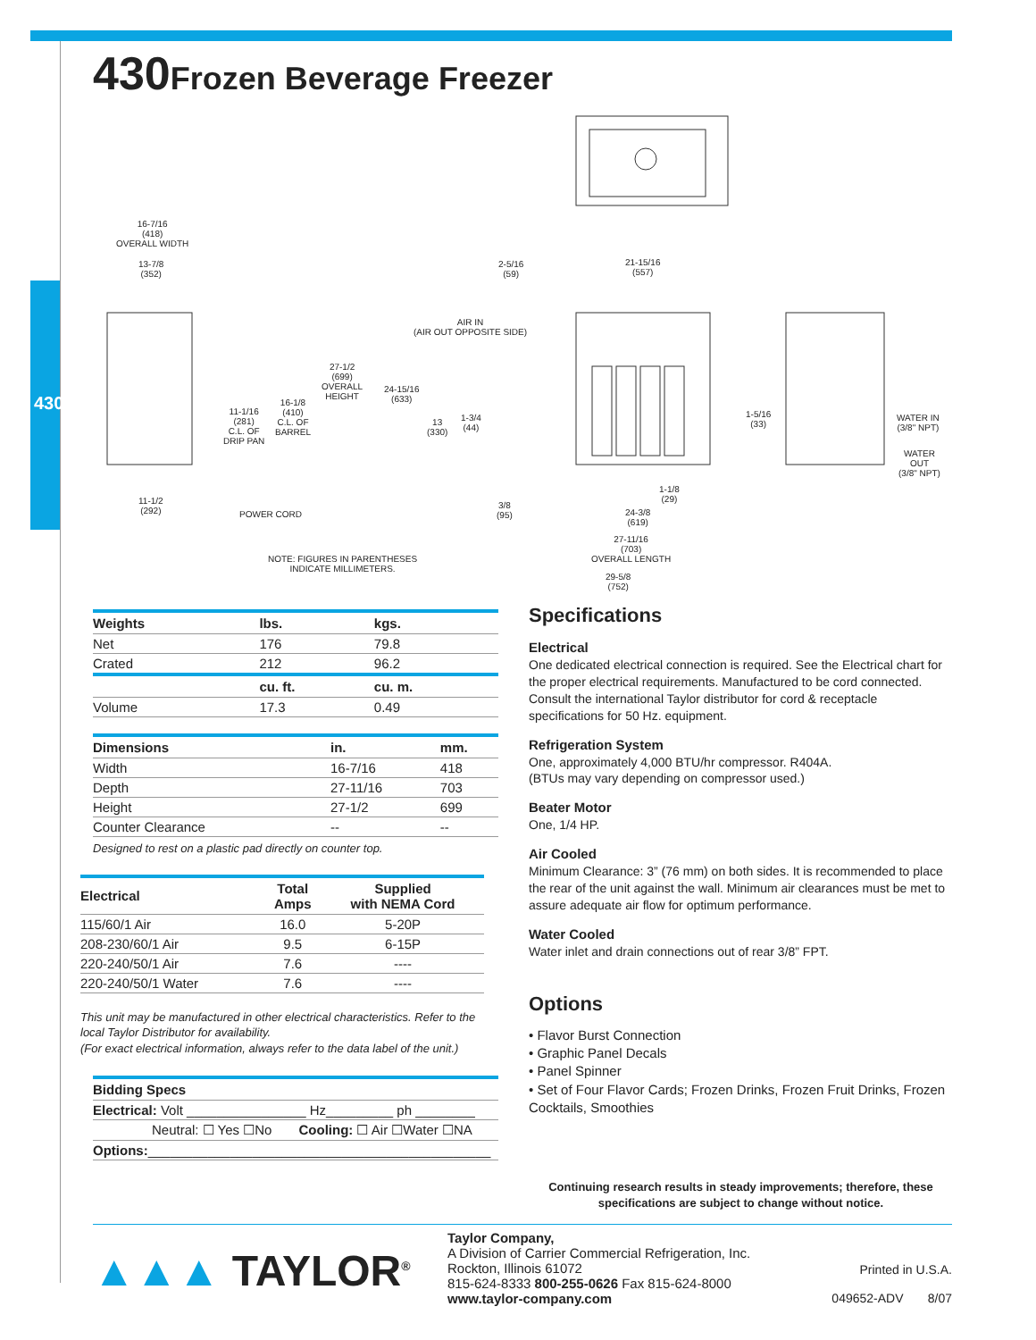430
430 Frozen Beverage Freezer
16-7/16
(418)
OVERALL WIDTH
13-7/8
(352)
27-1/2
(699)
OVERALL
HEIGHT
11-1/16
(281)
C.L. OF
DRIP PAN
16-1/8
(410)
C.L. OF
BARREL
11-1/2
(292)
POWER CORD
24-15/16
(633)
13
(330)
1-3/4
(44)
2-5/16
(59)
21-15/16
(557)
AIR IN
(AIR OUT OPPOSITE SIDE)
1-5/16
(33)
WATER IN
(3/8" NPT)
WATER
OUT
(3/8" NPT)
3/8
(95)
1-1/8
(29)
24-3/8
(619)
27-11/16
(703)
OVERALL LENGTH
29-5/8
(752)
NOTE: FIGURES IN PARENTHESES
INDICATE MILLIMETERS.
| Weights | lbs. | kgs. |
| --- | --- | --- |
| Net | 176 | 79.8 |
| Crated | 212 | 96.2 |
| | cu. ft. | cu. m. |
| Volume | 17.3 | 0.49 |
| Dimensions | in. | mm. |
| --- | --- | --- |
| Width | 16-7/16 | 418 |
| Depth | 27-11/16 | 703 |
| Height | 27-1/2 | 699 |
| Counter Clearance | -- | -- |
Designed to rest on a plastic pad directly on counter top.
| Electrical | Total Amps | Supplied with NEMA Cord |
| --- | --- | --- |
| 115/60/1 Air | 16.0 | 5-20P |
| 208-230/60/1 Air | 9.5 | 6-15P |
| 220-240/50/1 Air | 7.6 | ---- |
| 220-240/50/1 Water | 7.6 | ---- |
This unit may be manufactured in other electrical characteristics. Refer to the local Taylor Distributor for availability.
(For exact electrical information, always refer to the data label of the unit.)
| Bidding Specs | |
| --- | --- |
| Electrical: Volt ________________ Hz_________ ph ________ | |
| Neutral: ☐ Yes ☐No | Cooling: ☐ Air ☐Water ☐NA |
| Options: ______________________________________________ | |
Specifications
Electrical
One dedicated electrical connection is required. See the Electrical chart for the proper electrical requirements. Manufactured to be cord connected. Consult the international Taylor distributor for cord & receptacle specifications for 50 Hz. equipment.
Refrigeration System
One, approximately 4,000 BTU/hr compressor. R404A.
(BTUs may vary depending on compressor used.)
Beater Motor
One, 1/4 HP.
Air Cooled
Minimum Clearance: 3” (76 mm) on both sides. It is recommended to place the rear of the unit against the wall. Minimum air clearances must be met to assure adequate air flow for optimum performance.
Water Cooled
Water inlet and drain connections out of rear 3/8” FPT.
Options
• Flavor Burst Connection
• Graphic Panel Decals
• Panel Spinner
• Set of Four Flavor Cards; Frozen Drinks, Frozen Fruit Drinks, Frozen Cocktails, Smoothies
Continuing research results in steady improvements; therefore, these specifications are subject to change without notice.
▲▲▲ TAYLOR<sup>®</sup>
Taylor Company,
A Division of Carrier Commercial Refrigeration, Inc.
Rockton, Illinois 61072
815-624-8333 800-255-0626 Fax 815-624-8000
www.taylor-company.com
Printed in U.S.A.
049652-ADV 8/07